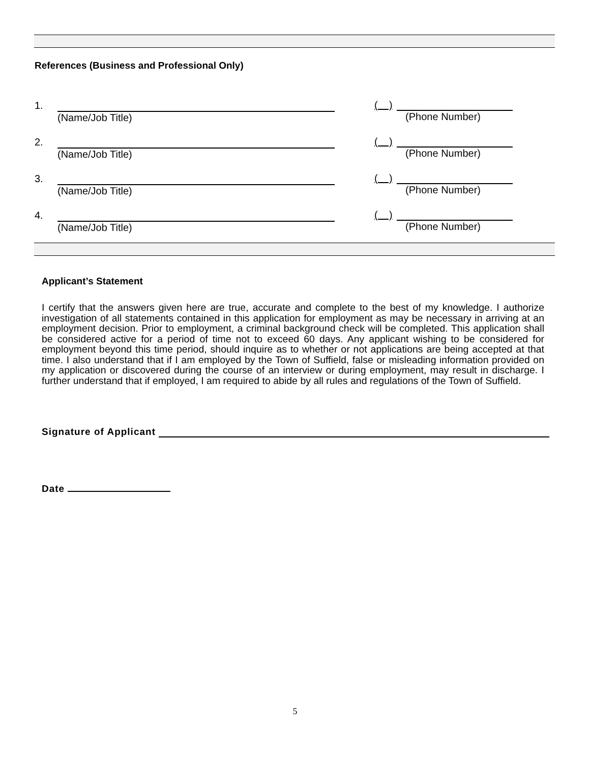References (Business and Professional Only)
1.
(Name/Job Title)
( )
(Phone Number)
2.
(Name/Job Title)
( )
(Phone Number)
3.
(Name/Job Title)
( )
(Phone Number)
4.
(Name/Job Title)
( )
(Phone Number)
Applicant’s Statement
I certify that the answers given here are true, accurate and complete to the best of my knowledge. I authorize investigation of all statements contained in this application for employment as may be necessary in arriving at an employment decision. Prior to employment, a criminal background check will be completed. This application shall be considered active for a period of time not to exceed 60 days. Any applicant wishing to be considered for employment beyond this time period, should inquire as to whether or not applications are being accepted at that time. I also understand that if I am employed by the Town of Suffield, false or misleading information provided on my application or discovered during the course of an interview or during employment, may result in discharge. I further understand that if employed, I am required to abide by all rules and regulations of the Town of Suffield.
Signature of Applicant
Date
5